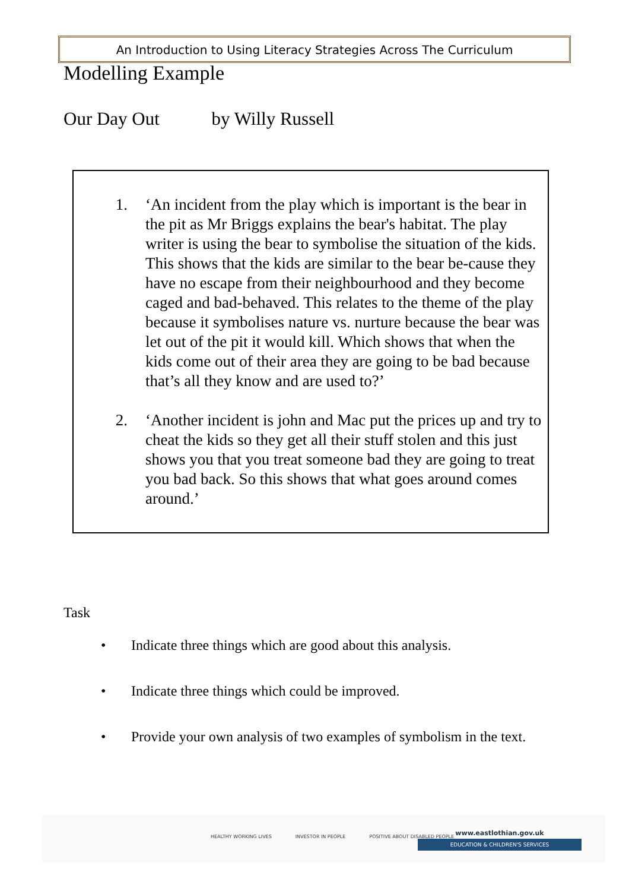An Introduction to Using Literacy Strategies Across The Curriculum
Modelling Example
Our Day Out by Willy Russell
1. ‘An incident from the play which is important is the bear in the pit as Mr Briggs explains the bear's habitat. The play writer is using the bear to symbolise the situation of the kids. This shows that the kids are similar to the bear be-cause they have no escape from their neighbourhood and they become caged and bad-behaved. This relates to the theme of the play because it symbolises nature vs. nurture because the bear was let out of the pit it would kill. Which shows that when the kids come out of their area they are going to be bad because that’s all they know and are used to?’
2. ‘Another incident is john and Mac put the prices up and try to cheat the kids so they get all their stuff stolen and this just shows you that you treat someone bad they are going to treat you bad back. So this shows that what goes around comes around.’
Task
• Indicate three things which are good about this analysis.
• Indicate three things which could be improved.
• Provide your own analysis of two examples of symbolism in the text.
HEALTHY WORKING LIVES INVESTOR IN PEOPLE POSITIVE ABOUT DISABLED PEOPLE
www.eastlothian.gov.uk
EDUCATION & CHILDREN'S SERVICES